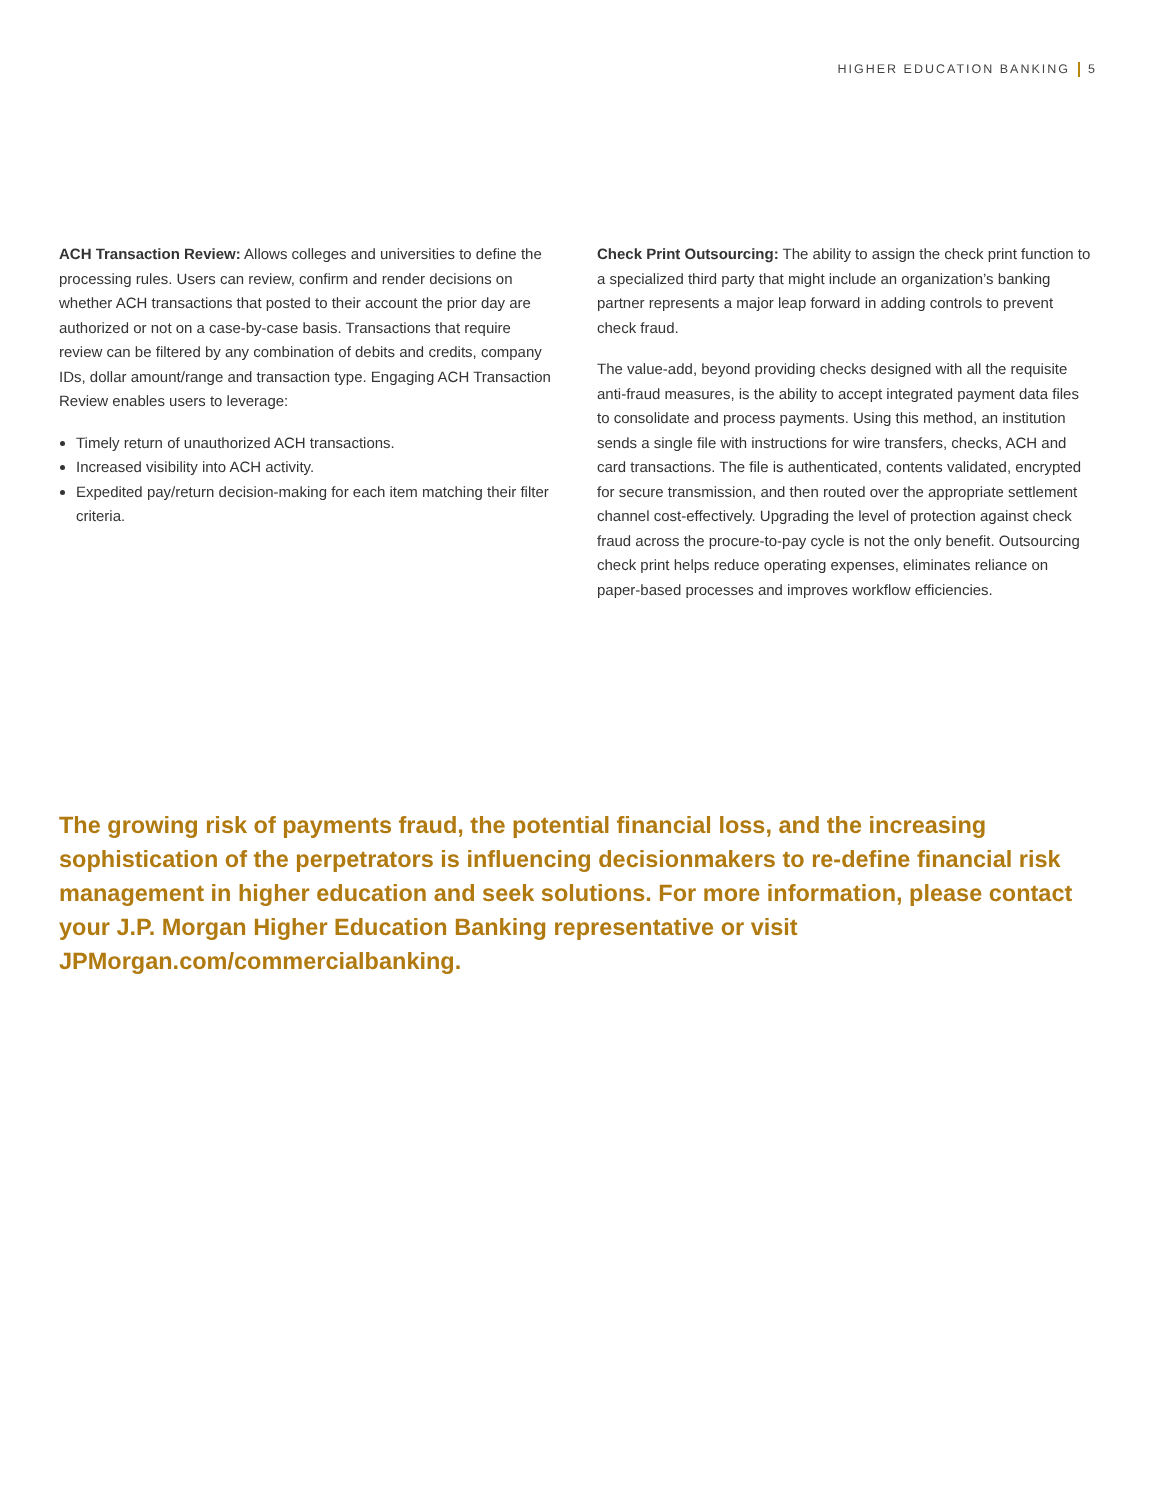HIGHER EDUCATION BANKING 5
ACH Transaction Review: Allows colleges and universities to define the processing rules. Users can review, confirm and render decisions on whether ACH transactions that posted to their account the prior day are authorized or not on a case-by-case basis. Transactions that require review can be filtered by any combination of debits and credits, company IDs, dollar amount/range and transaction type. Engaging ACH Transaction Review enables users to leverage:
Timely return of unauthorized ACH transactions.
Increased visibility into ACH activity.
Expedited pay/return decision-making for each item matching their filter criteria.
Check Print Outsourcing: The ability to assign the check print function to a specialized third party that might include an organization’s banking partner represents a major leap forward in adding controls to prevent check fraud.
The value-add, beyond providing checks designed with all the requisite anti-fraud measures, is the ability to accept integrated payment data files to consolidate and process payments. Using this method, an institution sends a single file with instructions for wire transfers, checks, ACH and card transactions. The file is authenticated, contents validated, encrypted for secure transmission, and then routed over the appropriate settlement channel cost-effectively. Upgrading the level of protection against check fraud across the procure-to-pay cycle is not the only benefit. Outsourcing check print helps reduce operating expenses, eliminates reliance on paper-based processes and improves workflow efficiencies.
The growing risk of payments fraud, the potential financial loss, and the increasing sophistication of the perpetrators is influencing decisionmakers to re-define financial risk management in higher education and seek solutions. For more information, please contact your J.P. Morgan Higher Education Banking representative or visit JPMorgan.com/commercialbanking.